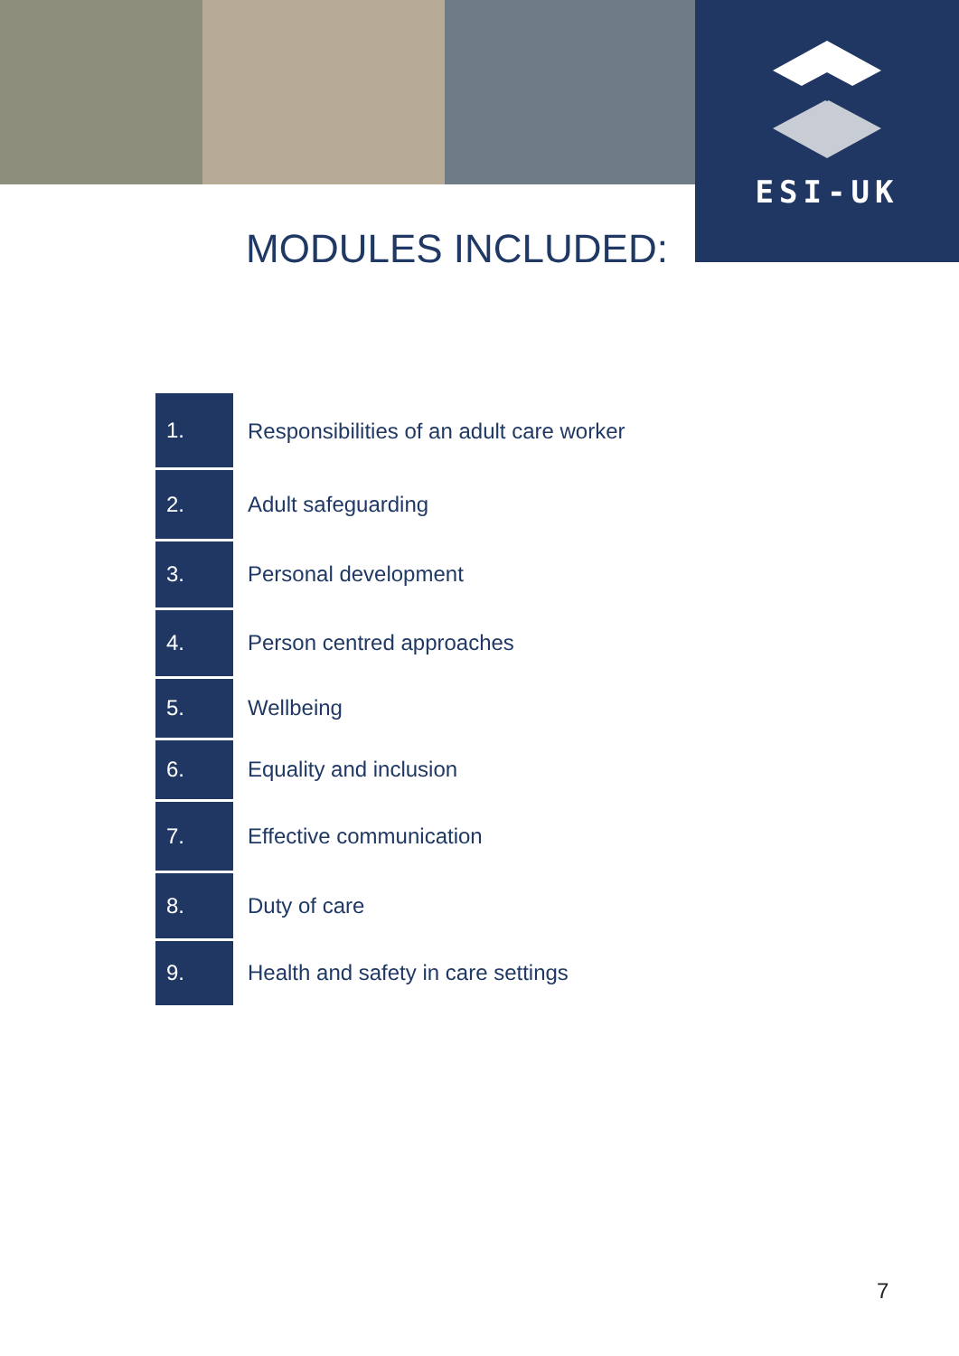ESI-UK
MODULES INCLUDED:
| 1. | Responsibilities of an adult care worker |
| 2. | Adult safeguarding |
| 3. | Personal development |
| 4. | Person centred approaches |
| 5. | Wellbeing |
| 6. | Equality and inclusion |
| 7. | Effective communication |
| 8. | Duty of care |
| 9. | Health and safety in care settings |
7